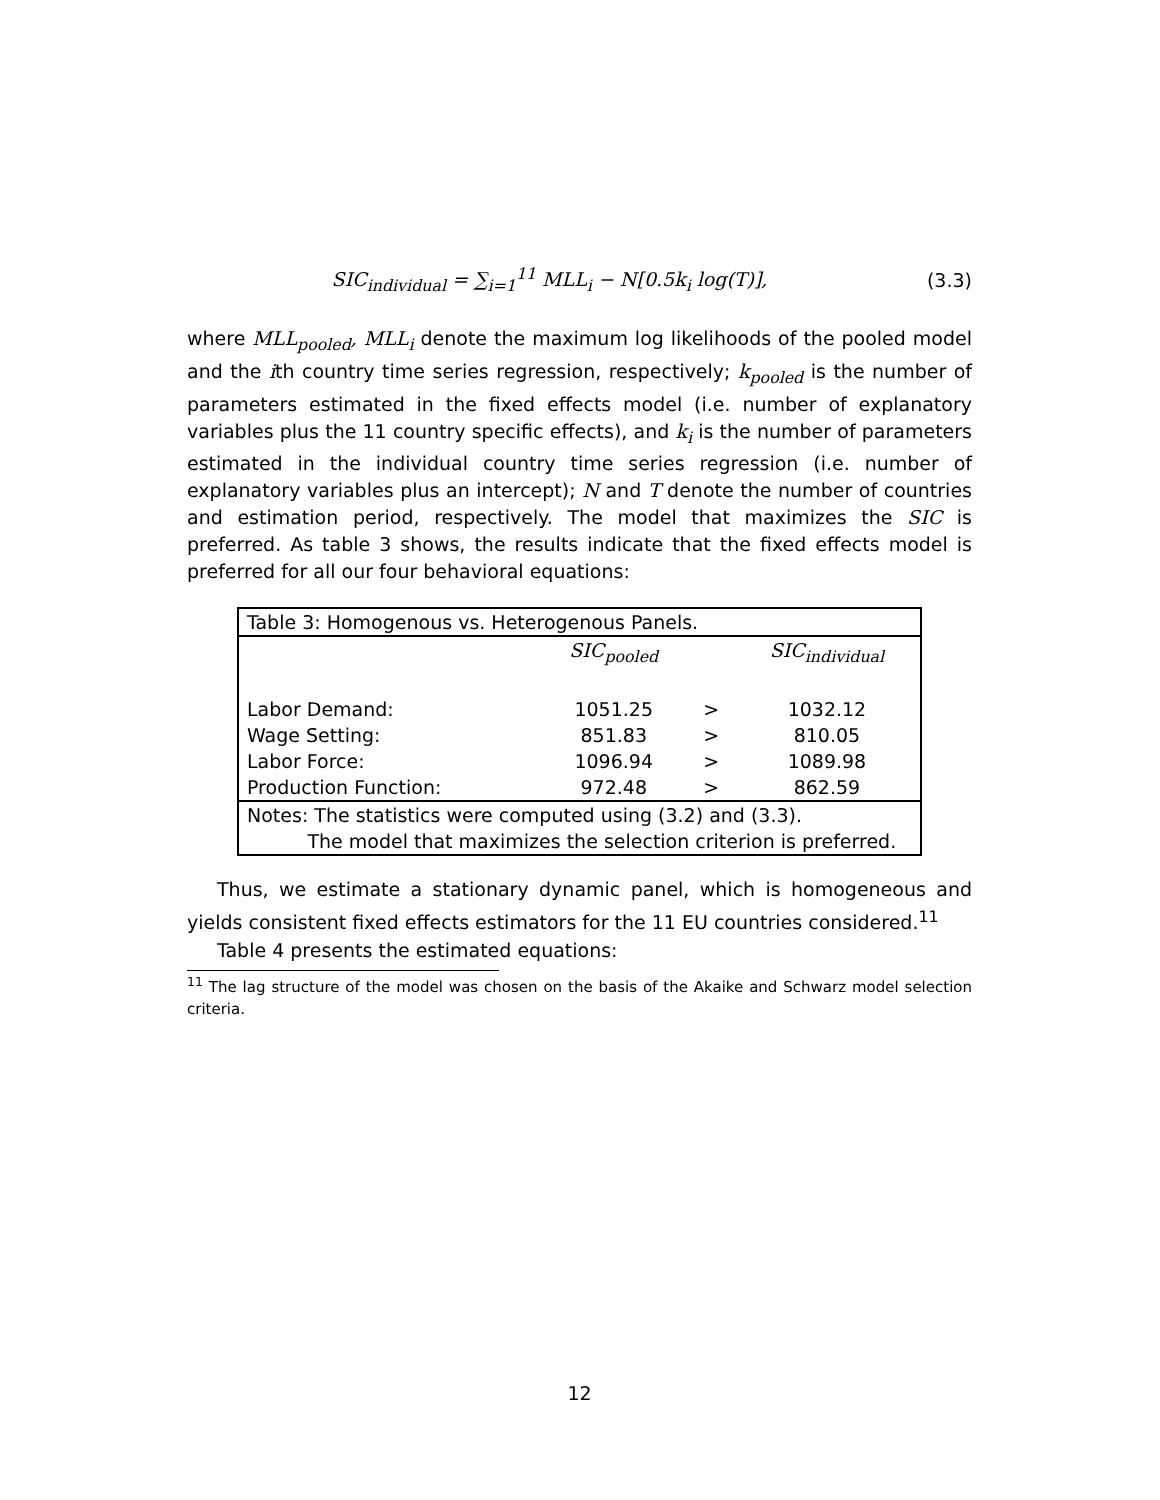SIC<sub>individual</sub> = ∑<sub>i=1</sub><sup>11</sup> MLL<sub>i</sub> − N[0.5k<sub>i</sub> log(T)],
(3.3)
where MLL<sub>pooled</sub>, MLL<sub>i</sub> denote the maximum log likelihoods of the pooled model and the ith country time series regression, respectively; k<sub>pooled</sub> is the number of parameters estimated in the fixed effects model (i.e. number of explanatory variables plus the 11 country specific effects), and k<sub>i</sub> is the number of parameters estimated in the individual country time series regression (i.e. number of explanatory variables plus an intercept); N and T denote the number of countries and estimation period, respectively. The model that maximizes the SIC is preferred. As table 3 shows, the results indicate that the fixed effects model is preferred for all our four behavioral equations:
| Table 3: Homogenous vs. Heterogenous Panels. | | | |
| | SIC<sub>pooled</sub> | | SIC<sub>individual</sub> |
| Labor Demand: | 1051.25 | > | 1032.12 |
| Wage Setting: | 851.83 | > | 810.05 |
| Labor Force: | 1096.94 | > | 1089.98 |
| Production Function: | 972.48 | > | 862.59 |
| Notes: The statistics were computed using (3.2) and (3.3). The model that maximizes the selection criterion is preferred. | | | |
Thus, we estimate a stationary dynamic panel, which is homogeneous and yields consistent fixed effects estimators for the 11 EU countries considered.<sup>11</sup>
Table 4 presents the estimated equations:
<sup>11</sup> The lag structure of the model was chosen on the basis of the Akaike and Schwarz model selection criteria.
12